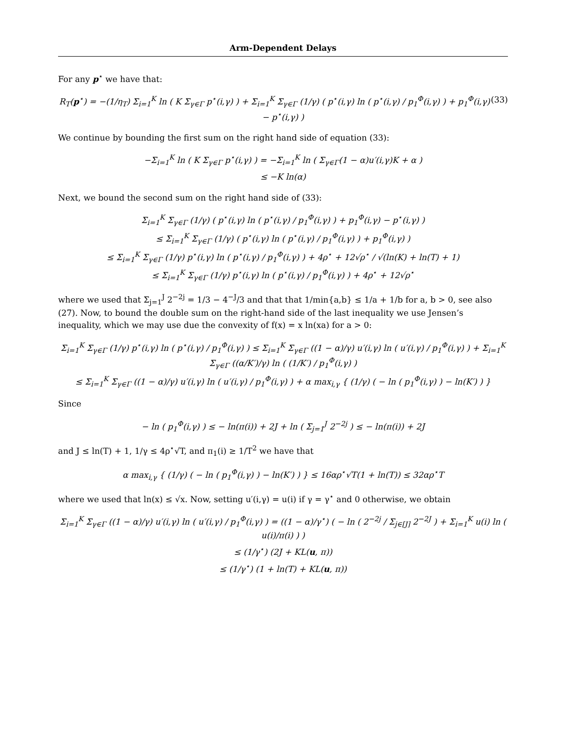Arm-Dependent Delays
For any p<sup>⋆</sup> we have that:
(33) R<sub>T</sub>(p<sup>⋆</sup>) = −(1/η<sub>T</sub>) Σ<sub>i=1</sub><sup>K</sup> ln ( K Σ<sub>γ∈Γ</sub> p<sup>⋆</sup>(i,γ) ) + Σ<sub>i=1</sub><sup>K</sup> Σ<sub>γ∈Γ</sub> (1/γ) ( p<sup>⋆</sup>(i,γ) ln ( p<sup>⋆</sup>(i,γ) / p<sub>1</sub><sup>Φ</sup>(i,γ) ) + p<sub>1</sub><sup>Φ</sup>(i,γ) − p<sup>⋆</sup>(i,γ) )
We continue by bounding the first sum on the right hand side of equation (33):
−Σ<sub>i=1</sub><sup>K</sup> ln ( K Σ<sub>γ∈Γ</sub> p<sup>⋆</sup>(i,γ) ) = −Σ<sub>i=1</sub><sup>K</sup> ln ( Σ<sub>γ∈Γ</sub>(1 − α)u′(i,γ)K + α )
≤ −K ln(α)
Next, we bound the second sum on the right hand side of (33):
Σ<sub>i=1</sub><sup>K</sup> Σ<sub>γ∈Γ</sub> (1/γ) ( p<sup>⋆</sup>(i,γ) ln ( p<sup>⋆</sup>(i,γ) / p<sub>1</sub><sup>Φ</sup>(i,γ) ) + p<sub>1</sub><sup>Φ</sup>(i,γ) − p<sup>⋆</sup>(i,γ) )
≤ Σ<sub>i=1</sub><sup>K</sup> Σ<sub>γ∈Γ</sub> (1/γ) ( p<sup>⋆</sup>(i,γ) ln ( p<sup>⋆</sup>(i,γ) / p<sub>1</sub><sup>Φ</sup>(i,γ) ) + p<sub>1</sub><sup>Φ</sup>(i,γ) )
≤ Σ<sub>i=1</sub><sup>K</sup> Σ<sub>γ∈Γ</sub> (1/γ) p<sup>⋆</sup>(i,γ) ln ( p<sup>⋆</sup>(i,γ) / p<sub>1</sub><sup>Φ</sup>(i,γ) ) + 4ρ<sup>⋆</sup> + 12√ρ<sup>⋆</sup> / √(ln(K) + ln(T) + 1)
≤ Σ<sub>i=1</sub><sup>K</sup> Σ<sub>γ∈Γ</sub> (1/γ) p<sup>⋆</sup>(i,γ) ln ( p<sup>⋆</sup>(i,γ) / p<sub>1</sub><sup>Φ</sup>(i,γ) ) + 4ρ<sup>⋆</sup> + 12√ρ<sup>⋆</sup>
where we used that Σ<sub>j=1</sub><sup>J</sup> 2<sup>−2j</sup> = 1/3 − 4<sup>−J</sup>/3 and that that 1/min{a,b} ≤ 1/a + 1/b for a, b > 0, see also (27). Now, to bound the double sum on the right-hand side of the last inequality we use Jensen’s inequality, which we may use due the convexity of f(x) = x ln(xa) for a > 0:
Σ<sub>i=1</sub><sup>K</sup> Σ<sub>γ∈Γ</sub> (1/γ) p<sup>⋆</sup>(i,γ) ln ( p<sup>⋆</sup>(i,γ) / p<sub>1</sub><sup>Φ</sup>(i,γ) ) ≤ Σ<sub>i=1</sub><sup>K</sup> Σ<sub>γ∈Γ</sub> ((1 − α)/γ) u′(i,γ) ln ( u′(i,γ) / p<sub>1</sub><sup>Φ</sup>(i,γ) ) + Σ<sub>i=1</sub><sup>K</sup> Σ<sub>γ∈Γ</sub> ((α/K′)/γ) ln ( (1/K′) / p<sub>1</sub><sup>Φ</sup>(i,γ) )
≤ Σ<sub>i=1</sub><sup>K</sup> Σ<sub>γ∈Γ</sub> ((1 − α)/γ) u′(i,γ) ln ( u′(i,γ) / p<sub>1</sub><sup>Φ</sup>(i,γ) ) + α max<sub>i,γ</sub> { (1/γ) ( − ln ( p<sub>1</sub><sup>Φ</sup>(i,γ) ) − ln(K′) ) }
Since
− ln ( p<sub>1</sub><sup>Φ</sup>(i,γ) ) ≤ − ln(π(i)) + 2J + ln ( Σ<sub>j=1</sub><sup>J</sup> 2<sup>−2j</sup> ) ≤ − ln(π(i)) + 2J
and J ≤ ln(T) + 1, 1/γ ≤ 4ρ<sup>⋆</sup>√T, and π<sub>1</sub>(i) ≥ 1/T<sup>2</sup> we have that
α max<sub>i,γ</sub> { (1/γ) ( − ln ( p<sub>1</sub><sup>Φ</sup>(i,γ) ) − ln(K′) ) } ≤ 16αρ<sup>⋆</sup>√T(1 + ln(T)) ≤ 32αρ<sup>⋆</sup>T
where we used that ln(x) ≤ √x. Now, setting u′(i,γ) = u(i) if γ = γ<sup>⋆</sup> and 0 otherwise, we obtain
Σ<sub>i=1</sub><sup>K</sup> Σ<sub>γ∈Γ</sub> ((1 − α)/γ) u′(i,γ) ln ( u′(i,γ) / p<sub>1</sub><sup>Φ</sup>(i,γ) ) = ((1 − α)/γ<sup>⋆</sup>) ( − ln ( 2<sup>−2j</sup> / Σ<sub>j∈[J]</sub> 2<sup>−2J</sup> ) + Σ<sub>i=1</sub><sup>K</sup> u(i) ln ( u(i)/π(i) ) )
≤ (1/γ<sup>⋆</sup>) (2J + KL(u, π))
≤ (1/γ<sup>⋆</sup>) (1 + ln(T) + KL(u, π))